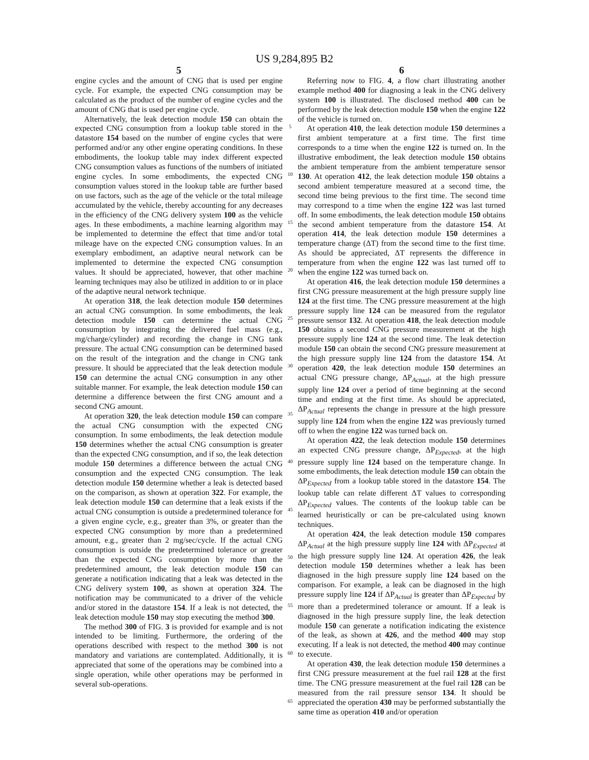US 9,284,895 B2
5
engine cycles and the amount of CNG that is used per engine cycle. For example, the expected CNG consumption may be calculated as the product of the number of engine cycles and the amount of CNG that is used per engine cycle.
Alternatively, the leak detection module 150 can obtain the expected CNG consumption from a lookup table stored in the datastore 154 based on the number of engine cycles that were performed and/or any other engine operating conditions. In these embodiments, the lookup table may index different expected CNG consumption values as functions of the numbers of initiated engine cycles. In some embodiments, the expected CNG consumption values stored in the lookup table are further based on use factors, such as the age of the vehicle or the total mileage accumulated by the vehicle, thereby accounting for any decreases in the efficiency of the CNG delivery system 100 as the vehicle ages. In these embodiments, a machine learning algorithm may be implemented to determine the effect that time and/or total mileage have on the expected CNG consumption values. In an exemplary embodiment, an adaptive neural network can be implemented to determine the expected CNG consumption values. It should be appreciated, however, that other machine learning techniques may also be utilized in addition to or in place of the adaptive neural network technique.
At operation 318, the leak detection module 150 determines an actual CNG consumption. In some embodiments, the leak detection module 150 can determine the actual CNG consumption by integrating the delivered fuel mass (e.g., mg/charge/cylinder) and recording the change in CNG tank pressure. The actual CNG consumption can be determined based on the result of the integration and the change in CNG tank pressure. It should be appreciated that the leak detection module 150 can determine the actual CNG consumption in any other suitable manner. For example, the leak detection module 150 can determine a difference between the first CNG amount and a second CNG amount.
At operation 320, the leak detection module 150 can compare the actual CNG consumption with the expected CNG consumption. In some embodiments, the leak detection module 150 determines whether the actual CNG consumption is greater than the expected CNG consumption, and if so, the leak detection module 150 determines a difference between the actual CNG consumption and the expected CNG consumption. The leak detection module 150 determine whether a leak is detected based on the comparison, as shown at operation 322. For example, the leak detection module 150 can determine that a leak exists if the actual CNG consumption is outside a predetermined tolerance for a given engine cycle, e.g., greater than 3%, or greater than the expected CNG consumption by more than a predetermined amount, e.g., greater than 2 mg/sec/cycle. If the actual CNG consumption is outside the predetermined tolerance or greater than the expected CNG consumption by more than the predetermined amount, the leak detection module 150 can generate a notification indicating that a leak was detected in the CNG delivery system 100, as shown at operation 324. The notification may be communicated to a driver of the vehicle and/or stored in the datastore 154. If a leak is not detected, the leak detection module 150 may stop executing the method 300.
The method 300 of FIG. 3 is provided for example and is not intended to be limiting. Furthermore, the ordering of the operations described with respect to the method 300 is not mandatory and variations are contemplated. Additionally, it is appreciated that some of the operations may be combined into a single operation, while other operations may be performed in several sub-operations.
5
10
15
20
25
30
35
40
45
50
55
60
65
6
Referring now to FIG. 4, a flow chart illustrating another example method 400 for diagnosing a leak in the CNG delivery system 100 is illustrated. The disclosed method 400 can be performed by the leak detection module 150 when the engine 122 of the vehicle is turned on.
At operation 410, the leak detection module 150 determines a first ambient temperature at a first time. The first time corresponds to a time when the engine 122 is turned on. In the illustrative embodiment, the leak detection module 150 obtains the ambient temperature from the ambient temperature sensor 130. At operation 412, the leak detection module 150 obtains a second ambient temperature measured at a second time, the second time being previous to the first time. The second time may correspond to a time when the engine 122 was last turned off. In some embodiments, the leak detection module 150 obtains the second ambient temperature from the datastore 154. At operation 414, the leak detection module 150 determines a temperature change (ΔT) from the second time to the first time. As should be appreciated, ΔT represents the difference in temperature from when the engine 122 was last turned off to when the engine 122 was turned back on.
At operation 416, the leak detection module 150 determines a first CNG pressure measurement at the high pressure supply line 124 at the first time. The CNG pressure measurement at the high pressure supply line 124 can be measured from the regulator pressure sensor 132. At operation 418, the leak detection module 150 obtains a second CNG pressure measurement at the high pressure supply line 124 at the second time. The leak detection module 150 can obtain the second CNG pressure measurement at the high pressure supply line 124 from the datastore 154. At operation 420, the leak detection module 150 determines an actual CNG pressure change, ΔP<sub>Actual</sub>, at the high pressure supply line 124 over a period of time beginning at the second time and ending at the first time. As should be appreciated, ΔP<sub>Actual</sub> represents the change in pressure at the high pressure supply line 124 from when the engine 122 was previously turned off to when the engine 122 was turned back on.
At operation 422, the leak detection module 150 determines an expected CNG pressure change, ΔP<sub>Expected</sub>, at the high pressure supply line 124 based on the temperature change. In some embodiments, the leak detection module 150 can obtain the ΔP<sub>Expected</sub> from a lookup table stored in the datastore 154. The lookup table can relate different ΔT values to corresponding ΔP<sub>Expected</sub> values. The contents of the lookup table can be learned heuristically or can be pre-calculated using known techniques.
At operation 424, the leak detection module 150 compares ΔP<sub>Actual</sub> at the high pressure supply line 124 with ΔP<sub>Expected</sub> at the high pressure supply line 124. At operation 426, the leak detection module 150 determines whether a leak has been diagnosed in the high pressure supply line 124 based on the comparison. For example, a leak can be diagnosed in the high pressure supply line 124 if ΔP<sub>Actual</sub> is greater than ΔP<sub>Expected</sub> by more than a predetermined tolerance or amount. If a leak is diagnosed in the high pressure supply line, the leak detection module 150 can generate a notification indicating the existence of the leak, as shown at 426, and the method 400 may stop executing. If a leak is not detected, the method 400 may continue to execute.
At operation 430, the leak detection module 150 determines a first CNG pressure measurement at the fuel rail 128 at the first time. The CNG pressure measurement at the fuel rail 128 can be measured from the rail pressure sensor 134. It should be appreciated the operation 430 may be performed substantially the same time as operation 410 and/or operation